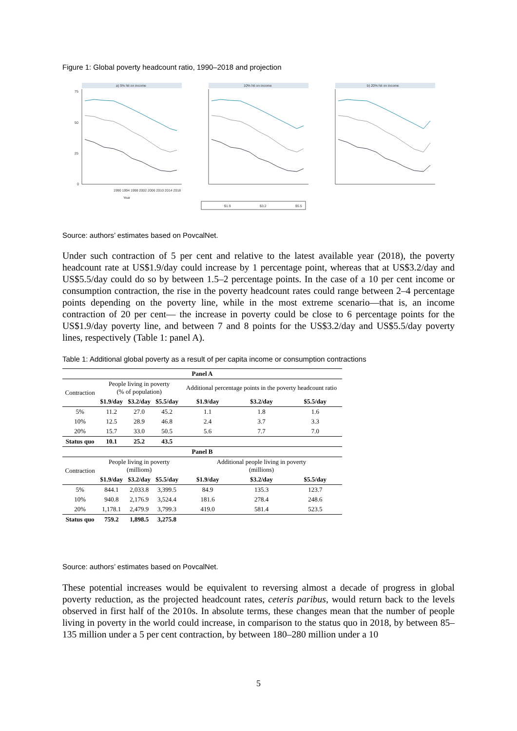Figure 1: Global poverty headcount ratio, 1990–2018 and projection
a) 5% hit on income
75
50
25
0
1990 1994 1998 2002 2006 2010 2014 2018
Year
10% hit on income
$1.9
$3.2
$5.5
b) 20% hit on income
Source: authors’ estimates based on PovcalNet.
Under such contraction of 5 per cent and relative to the latest available year (2018), the poverty headcount rate at US$1.9/day could increase by 1 percentage point, whereas that at US$3.2/day and US$5.5/day could do so by between 1.5–2 percentage points. In the case of a 10 per cent income or consumption contraction, the rise in the poverty headcount rates could range between 2–4 percentage points depending on the poverty line, while in the most extreme scenario—that is, an income contraction of 20 per cent— the increase in poverty could be close to 6 percentage points for the US$1.9/day poverty line, and between 7 and 8 points for the US$3.2/day and US$5.5/day poverty lines, respectively (Table 1: panel A).
Table 1: Additional global poverty as a result of per capita income or consumption contractions
| Panel A | | | | | | |
| --- | --- | --- | --- | --- | --- | --- |
| Contraction | People living in poverty (% of population) | | | Additional percentage points in the poverty headcount ratio | | |
| | $1.9/day | $3.2/day | $5.5/day | $1.9/day | $3.2/day | $5.5/day |
| 5% | 11.2 | 27.0 | 45.2 | 1.1 | 1.8 | 1.6 |
| 10% | 12.5 | 28.9 | 46.8 | 2.4 | 3.7 | 3.3 |
| 20% | 15.7 | 33.0 | 50.5 | 5.6 | 7.7 | 7.0 |
| Status quo | 10.1 | 25.2 | 43.5 | | | |
| Panel B | | | | | | |
| Contraction | People living in poverty (millions) | | | Additional people living in poverty (millions) | | |
| | $1.9/day | $3.2/day | $5.5/day | $1.9/day | $3.2/day | $5.5/day |
| 5% | 844.1 | 2,033.8 | 3,399.5 | 84.9 | 135.3 | 123.7 |
| 10% | 940.8 | 2,176.9 | 3,524.4 | 181.6 | 278.4 | 248.6 |
| 20% | 1,178.1 | 2,479.9 | 3,799.3 | 419.0 | 581.4 | 523.5 |
| Status quo | 759.2 | 1,898.5 | 3,275.8 | | | |
Source: authors’ estimates based on PovcalNet.
These potential increases would be equivalent to reversing almost a decade of progress in global poverty reduction, as the projected headcount rates, ceteris paribus, would return back to the levels observed in first half of the 2010s. In absolute terms, these changes mean that the number of people living in poverty in the world could increase, in comparison to the status quo in 2018, by between 85–135 million under a 5 per cent contraction, by between 180–280 million under a 10
5